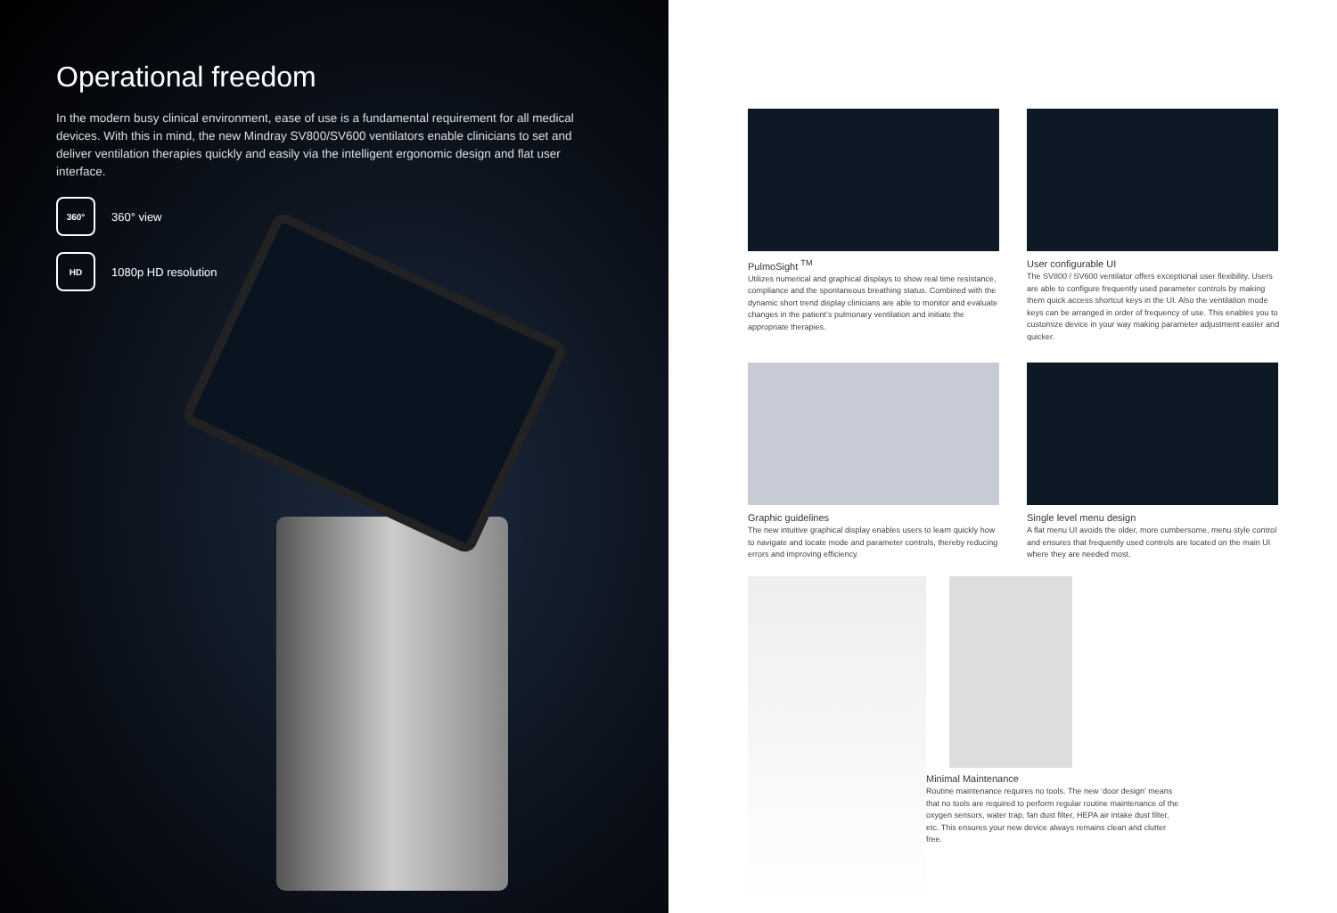Operational freedom
In the modern busy clinical environment, ease of use is a fundamental requirement for all medical devices. With this in mind, the new Mindray SV800/SV600 ventilators enable clinicians to set and deliver ventilation therapies quickly and easily via the intelligent ergonomic design and flat user interface.
360°
360° view
HD
1080p HD resolution
PulmoSight <sup>TM</sup>
Utilizes numerical and graphical displays to show real time resistance, compliance and the spontaneous breathing status. Combined with the dynamic short trend display clinicians are able to monitor and evaluate changes in the patient’s pulmonary ventilation and initiate the appropriate therapies.
User configurable UI
The SV800 / SV600 ventilator offers exceptional user flexibility. Users are able to configure frequently used parameter controls by making them quick access shortcut keys in the UI. Also the ventilation mode keys can be arranged in order of frequency of use. This enables you to customize device in your way making parameter adjustment easier and quicker.
Graphic guidelines
The new intuitive graphical display enables users to learn quickly how to navigate and locate mode and parameter controls, thereby reducing errors and improving efficiency.
Single level menu design
A flat menu UI avoids the older, more cumbersome, menu style control and ensures that frequently used controls are located on the main UI where they are needed most.
Minimal Maintenance
Routine maintenance requires no tools. The new ‘door design’ means that no tools are required to perform regular routine maintenance of the oxygen sensors, water trap, fan dust filter, HEPA air intake dust filter, etc. This ensures your new device always remains clean and clutter free.